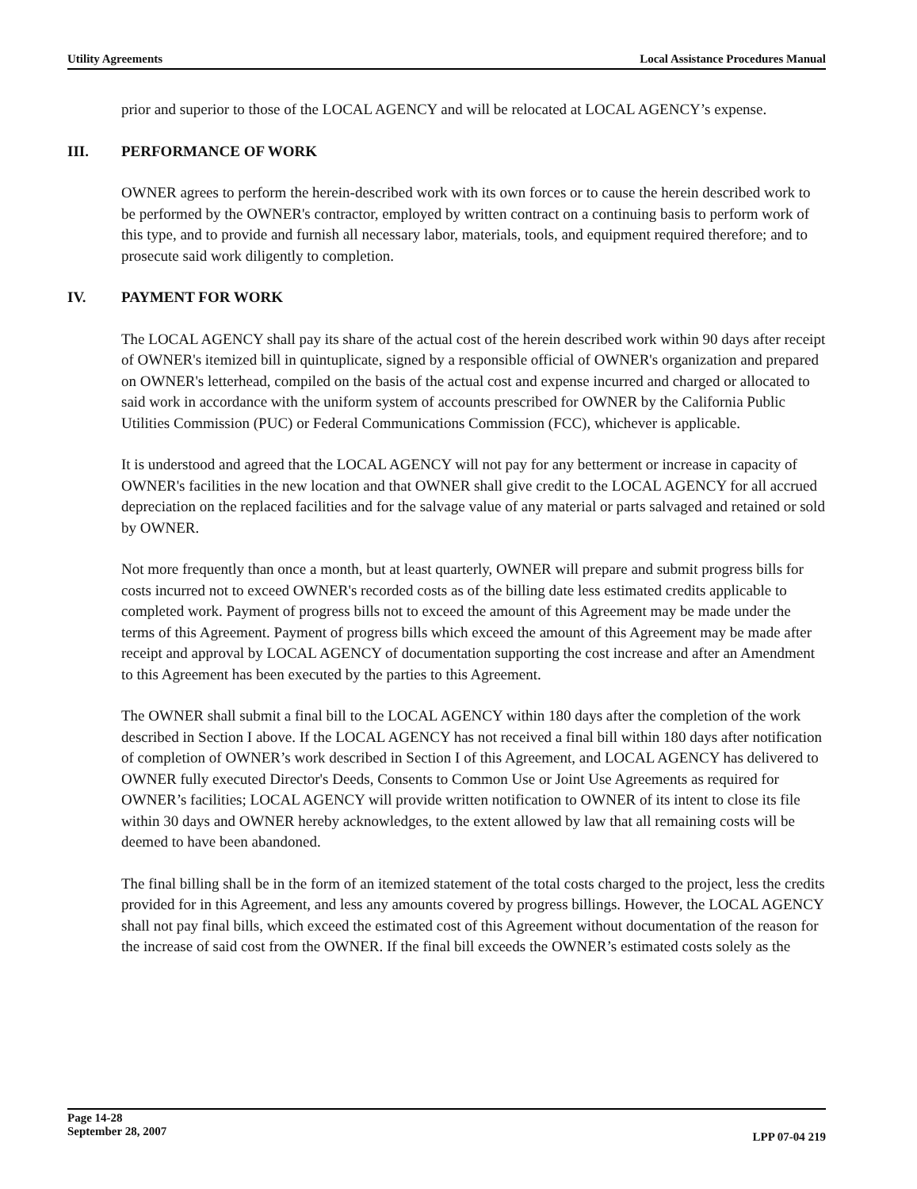Utility Agreements Local Assistance Procedures Manual
prior and superior to those of the LOCAL AGENCY and will be relocated at LOCAL AGENCY’s expense.
III. PERFORMANCE OF WORK
OWNER agrees to perform the herein-described work with its own forces or to cause the herein described work to be performed by the OWNER's contractor, employed by written contract on a continuing basis to perform work of this type, and to provide and furnish all necessary labor, materials, tools, and equipment required therefore; and to prosecute said work diligently to completion.
IV. PAYMENT FOR WORK
The LOCAL AGENCY shall pay its share of the actual cost of the herein described work within 90 days after receipt of OWNER's itemized bill in quintuplicate, signed by a responsible official of OWNER's organization and prepared on OWNER's letterhead, compiled on the basis of the actual cost and expense incurred and charged or allocated to said work in accordance with the uniform system of accounts prescribed for OWNER by the California Public Utilities Commission (PUC) or Federal Communications Commission (FCC), whichever is applicable.
It is understood and agreed that the LOCAL AGENCY will not pay for any betterment or increase in capacity of OWNER's facilities in the new location and that OWNER shall give credit to the LOCAL AGENCY for all accrued depreciation on the replaced facilities and for the salvage value of any material or parts salvaged and retained or sold by OWNER.
Not more frequently than once a month, but at least quarterly, OWNER will prepare and submit progress bills for costs incurred not to exceed OWNER's recorded costs as of the billing date less estimated credits applicable to completed work. Payment of progress bills not to exceed the amount of this Agreement may be made under the terms of this Agreement. Payment of progress bills which exceed the amount of this Agreement may be made after receipt and approval by LOCAL AGENCY of documentation supporting the cost increase and after an Amendment to this Agreement has been executed by the parties to this Agreement.
The OWNER shall submit a final bill to the LOCAL AGENCY within 180 days after the completion of the work described in Section I above. If the LOCAL AGENCY has not received a final bill within 180 days after notification of completion of OWNER’s work described in Section I of this Agreement, and LOCAL AGENCY has delivered to OWNER fully executed Director's Deeds, Consents to Common Use or Joint Use Agreements as required for OWNER’s facilities; LOCAL AGENCY will provide written notification to OWNER of its intent to close its file within 30 days and OWNER hereby acknowledges, to the extent allowed by law that all remaining costs will be deemed to have been abandoned.
The final billing shall be in the form of an itemized statement of the total costs charged to the project, less the credits provided for in this Agreement, and less any amounts covered by progress billings. However, the LOCAL AGENCY shall not pay final bills, which exceed the estimated cost of this Agreement without documentation of the reason for the increase of said cost from the OWNER. If the final bill exceeds the OWNER’s estimated costs solely as the
Page 14-28
September 28, 2007
LPP 07-04 219